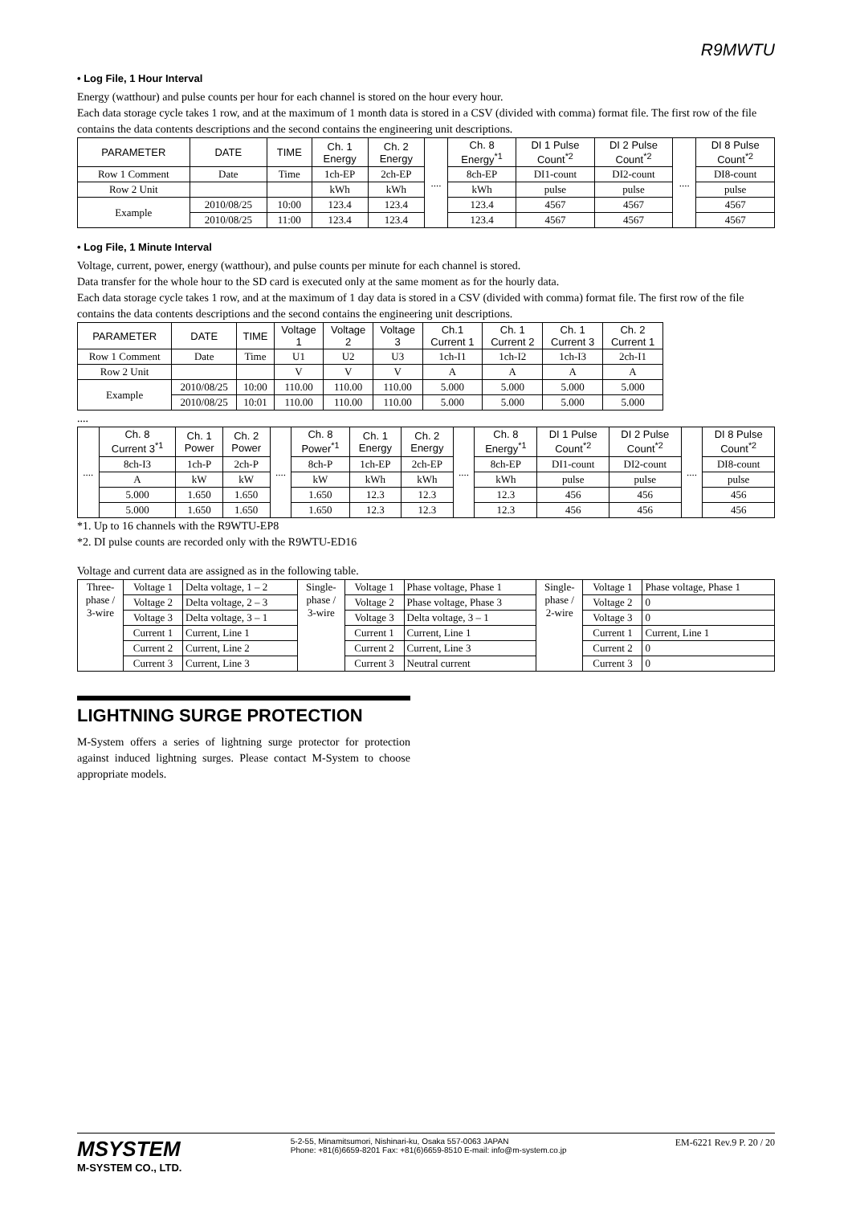R9MWTU
• Log File, 1 Hour Interval
Energy (watthour) and pulse counts per hour for each channel is stored on the hour every hour.
Each data storage cycle takes 1 row, and at the maximum of 1 month data is stored in a CSV (divided with comma) format file. The first row of the file contains the data contents descriptions and the second contains the engineering unit descriptions.
| PARAMETER | DATE | TIME | Ch. 1 Energy | Ch. 2 Energy | .... | Ch. 8 Energy<sup>*1</sup> | DI 1 Pulse Count<sup>*2</sup> | DI 2 Pulse Count<sup>*2</sup> | .... | DI 8 Pulse Count<sup>*2</sup> |
| Row 1 Comment | Date | Time | 1ch-EP | 2ch-EP | | 8ch-EP | DI1-count | DI2-count | | DI8-count |
| Row 2 Unit | | | kWh | kWh | | kWh | pulse | pulse | | pulse |
| Example | 2010/08/25 | 10:00 | 123.4 | 123.4 | | 123.4 | 4567 | 4567 | | 4567 |
| | 2010/08/25 | 11:00 | 123.4 | 123.4 | | 123.4 | 4567 | 4567 | | 4567 |
• Log File, 1 Minute Interval
Voltage, current, power, energy (watthour), and pulse counts per minute for each channel is stored.
Data transfer for the whole hour to the SD card is executed only at the same moment as for the hourly data.
Each data storage cycle takes 1 row, and at the maximum of 1 day data is stored in a CSV (divided with comma) format file. The first row of the file contains the data contents descriptions and the second contains the engineering unit descriptions.
| PARAMETER | DATE | TIME | Voltage 1 | Voltage 2 | Voltage 3 | Ch.1 Current 1 | Ch. 1 Current 2 | Ch. 1 Current 3 | Ch. 2 Current 1 |
| --- | --- | --- | --- | --- | --- | --- | --- | --- | --- |
| Row 1 Comment | Date | Time | U1 | U2 | U3 | 1ch-I1 | 1ch-I2 | 1ch-I3 | 2ch-I1 |
| Row 2 Unit | | | V | V | V | A | A | A | A |
| Example | 2010/08/25 | 10:00 | 110.00 | 110.00 | 110.00 | 5.000 | 5.000 | 5.000 | 5.000 |
| | 2010/08/25 | 10:01 | 110.00 | 110.00 | 110.00 | 5.000 | 5.000 | 5.000 | 5.000 |
....
| .... | Ch. 8 Current 3<sup>*1</sup> | Ch. 1 Power | Ch. 2 Power | .... | Ch. 8 Power<sup>*1</sup> | Ch. 1 Energy | Ch. 2 Energy | .... | Ch. 8 Energy<sup>*1</sup> | DI 1 Pulse Count<sup>*2</sup> | DI 2 Pulse Count<sup>*2</sup> | .... | DI 8 Pulse Count<sup>*2</sup> |
| | 8ch-I3 | 1ch-P | 2ch-P | | 8ch-P | 1ch-EP | 2ch-EP | | 8ch-EP | DI1-count | DI2-count | | DI8-count |
| | A | kW | kW | | kW | kWh | kWh | | kWh | pulse | pulse | | pulse |
| | 5.000 | 1.650 | 1.650 | | 1.650 | 12.3 | 12.3 | | 12.3 | 456 | 456 | | 456 |
| | 5.000 | 1.650 | 1.650 | | 1.650 | 12.3 | 12.3 | | 12.3 | 456 | 456 | | 456 |
*1. Up to 16 channels with the R9WTU-EP8
*2. DI pulse counts are recorded only with the R9WTU-ED16
Voltage and current data are assigned as in the following table.
| Three- phase / 3-wire | Voltage 1 | Delta voltage, 1 – 2 | Single- phase / 3-wire | Voltage 1 | Phase voltage, Phase 1 | Single- phase / 2-wire | Voltage 1 | Phase voltage, Phase 1 |
| | Voltage 2 | Delta voltage, 2 – 3 | | Voltage 2 | Phase voltage, Phase 3 | | Voltage 2 | 0 |
| | Voltage 3 | Delta voltage, 3 – 1 | | Voltage 3 | Delta voltage, 3 – 1 | | Voltage 3 | 0 |
| | Current 1 | Current, Line 1 | | Current 1 | Current, Line 1 | | Current 1 | Current, Line 1 |
| | Current 2 | Current, Line 2 | | Current 2 | Current, Line 3 | | Current 2 | 0 |
| | Current 3 | Current, Line 3 | | Current 3 | Neutral current | | Current 3 | 0 |
LIGHTNING SURGE PROTECTION
M-System offers a series of lightning surge protector for protection against induced lightning surges. Please contact M-System to choose appropriate models.
MSYSTEM
M-SYSTEM CO., LTD.
5-2-55, Minamitsumori, Nishinari-ku, Osaka 557-0063 JAPAN
Phone: +81(6)6659-8201 Fax: +81(6)6659-8510 E-mail: info@m-system.co.jp
EM-6221 Rev.9 P. 20 / 20